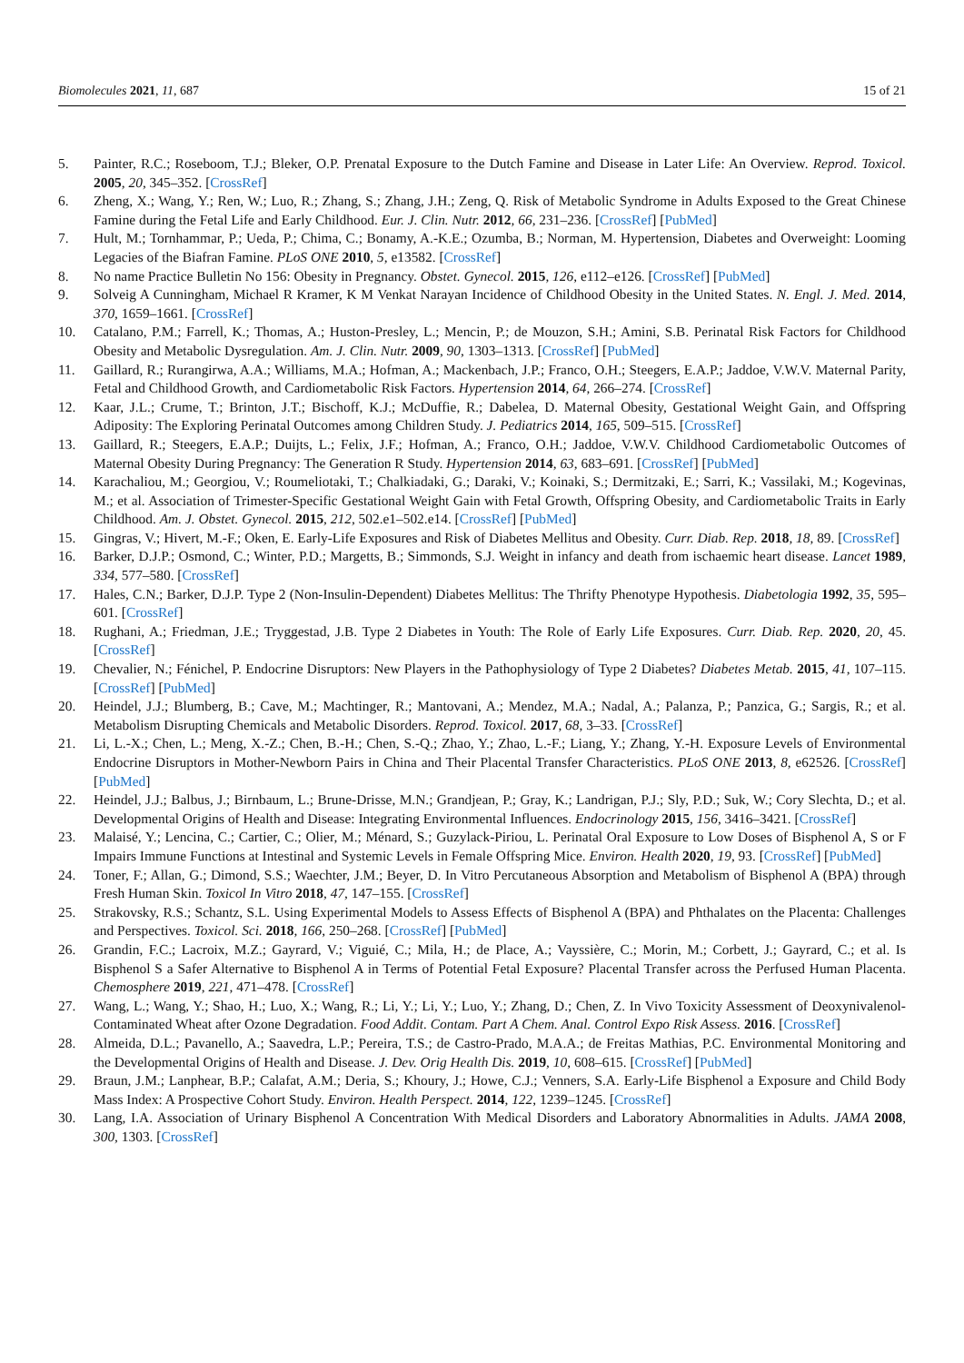Biomolecules 2021, 11, 687 15 of 21
5. Painter, R.C.; Roseboom, T.J.; Bleker, O.P. Prenatal Exposure to the Dutch Famine and Disease in Later Life: An Overview. Reprod. Toxicol. 2005, 20, 345–352. [CrossRef]
6. Zheng, X.; Wang, Y.; Ren, W.; Luo, R.; Zhang, S.; Zhang, J.H.; Zeng, Q. Risk of Metabolic Syndrome in Adults Exposed to the Great Chinese Famine during the Fetal Life and Early Childhood. Eur. J. Clin. Nutr. 2012, 66, 231–236. [CrossRef] [PubMed]
7. Hult, M.; Tornhammar, P.; Ueda, P.; Chima, C.; Bonamy, A.-K.E.; Ozumba, B.; Norman, M. Hypertension, Diabetes and Overweight: Looming Legacies of the Biafran Famine. PLoS ONE 2010, 5, e13582. [CrossRef]
8. No name Practice Bulletin No 156: Obesity in Pregnancy. Obstet. Gynecol. 2015, 126, e112–e126. [CrossRef] [PubMed]
9. Solveig A Cunningham, Michael R Kramer, K M Venkat Narayan Incidence of Childhood Obesity in the United States. N. Engl. J. Med. 2014, 370, 1659–1661. [CrossRef]
10. Catalano, P.M.; Farrell, K.; Thomas, A.; Huston-Presley, L.; Mencin, P.; de Mouzon, S.H.; Amini, S.B. Perinatal Risk Factors for Childhood Obesity and Metabolic Dysregulation. Am. J. Clin. Nutr. 2009, 90, 1303–1313. [CrossRef] [PubMed]
11. Gaillard, R.; Rurangirwa, A.A.; Williams, M.A.; Hofman, A.; Mackenbach, J.P.; Franco, O.H.; Steegers, E.A.P.; Jaddoe, V.W.V. Maternal Parity, Fetal and Childhood Growth, and Cardiometabolic Risk Factors. Hypertension 2014, 64, 266–274. [CrossRef]
12. Kaar, J.L.; Crume, T.; Brinton, J.T.; Bischoff, K.J.; McDuffie, R.; Dabelea, D. Maternal Obesity, Gestational Weight Gain, and Offspring Adiposity: The Exploring Perinatal Outcomes among Children Study. J. Pediatrics 2014, 165, 509–515. [CrossRef]
13. Gaillard, R.; Steegers, E.A.P.; Duijts, L.; Felix, J.F.; Hofman, A.; Franco, O.H.; Jaddoe, V.W.V. Childhood Cardiometabolic Outcomes of Maternal Obesity During Pregnancy: The Generation R Study. Hypertension 2014, 63, 683–691. [CrossRef] [PubMed]
14. Karachaliou, M.; Georgiou, V.; Roumeliotaki, T.; Chalkiadaki, G.; Daraki, V.; Koinaki, S.; Dermitzaki, E.; Sarri, K.; Vassilaki, M.; Kogevinas, M.; et al. Association of Trimester-Specific Gestational Weight Gain with Fetal Growth, Offspring Obesity, and Cardiometabolic Traits in Early Childhood. Am. J. Obstet. Gynecol. 2015, 212, 502.e1–502.e14. [CrossRef] [PubMed]
15. Gingras, V.; Hivert, M.-F.; Oken, E. Early-Life Exposures and Risk of Diabetes Mellitus and Obesity. Curr. Diab. Rep. 2018, 18, 89. [CrossRef]
16. Barker, D.J.P.; Osmond, C.; Winter, P.D.; Margetts, B.; Simmonds, S.J. Weight in infancy and death from ischaemic heart disease. Lancet 1989, 334, 577–580. [CrossRef]
17. Hales, C.N.; Barker, D.J.P. Type 2 (Non-Insulin-Dependent) Diabetes Mellitus: The Thrifty Phenotype Hypothesis. Diabetologia 1992, 35, 595–601. [CrossRef]
18. Rughani, A.; Friedman, J.E.; Tryggestad, J.B. Type 2 Diabetes in Youth: The Role of Early Life Exposures. Curr. Diab. Rep. 2020, 20, 45. [CrossRef]
19. Chevalier, N.; Fénichel, P. Endocrine Disruptors: New Players in the Pathophysiology of Type 2 Diabetes? Diabetes Metab. 2015, 41, 107–115. [CrossRef] [PubMed]
20. Heindel, J.J.; Blumberg, B.; Cave, M.; Machtinger, R.; Mantovani, A.; Mendez, M.A.; Nadal, A.; Palanza, P.; Panzica, G.; Sargis, R.; et al. Metabolism Disrupting Chemicals and Metabolic Disorders. Reprod. Toxicol. 2017, 68, 3–33. [CrossRef]
21. Li, L.-X.; Chen, L.; Meng, X.-Z.; Chen, B.-H.; Chen, S.-Q.; Zhao, Y.; Zhao, L.-F.; Liang, Y.; Zhang, Y.-H. Exposure Levels of Environmental Endocrine Disruptors in Mother-Newborn Pairs in China and Their Placental Transfer Characteristics. PLoS ONE 2013, 8, e62526. [CrossRef] [PubMed]
22. Heindel, J.J.; Balbus, J.; Birnbaum, L.; Brune-Drisse, M.N.; Grandjean, P.; Gray, K.; Landrigan, P.J.; Sly, P.D.; Suk, W.; Cory Slechta, D.; et al. Developmental Origins of Health and Disease: Integrating Environmental Influences. Endocrinology 2015, 156, 3416–3421. [CrossRef]
23. Malaisé, Y.; Lencina, C.; Cartier, C.; Olier, M.; Ménard, S.; Guzylack-Piriou, L. Perinatal Oral Exposure to Low Doses of Bisphenol A, S or F Impairs Immune Functions at Intestinal and Systemic Levels in Female Offspring Mice. Environ. Health 2020, 19, 93. [CrossRef] [PubMed]
24. Toner, F.; Allan, G.; Dimond, S.S.; Waechter, J.M.; Beyer, D. In Vitro Percutaneous Absorption and Metabolism of Bisphenol A (BPA) through Fresh Human Skin. Toxicol In Vitro 2018, 47, 147–155. [CrossRef]
25. Strakovsky, R.S.; Schantz, S.L. Using Experimental Models to Assess Effects of Bisphenol A (BPA) and Phthalates on the Placenta: Challenges and Perspectives. Toxicol. Sci. 2018, 166, 250–268. [CrossRef] [PubMed]
26. Grandin, F.C.; Lacroix, M.Z.; Gayrard, V.; Viguié, C.; Mila, H.; de Place, A.; Vayssière, C.; Morin, M.; Corbett, J.; Gayrard, C.; et al. Is Bisphenol S a Safer Alternative to Bisphenol A in Terms of Potential Fetal Exposure? Placental Transfer across the Perfused Human Placenta. Chemosphere 2019, 221, 471–478. [CrossRef]
27. Wang, L.; Wang, Y.; Shao, H.; Luo, X.; Wang, R.; Li, Y.; Li, Y.; Luo, Y.; Zhang, D.; Chen, Z. In Vivo Toxicity Assessment of Deoxynivalenol-Contaminated Wheat after Ozone Degradation. Food Addit. Contam. Part A Chem. Anal. Control Expo Risk Assess. 2016. [CrossRef]
28. Almeida, D.L.; Pavanello, A.; Saavedra, L.P.; Pereira, T.S.; de Castro-Prado, M.A.A.; de Freitas Mathias, P.C. Environmental Monitoring and the Developmental Origins of Health and Disease. J. Dev. Orig Health Dis. 2019, 10, 608–615. [CrossRef] [PubMed]
29. Braun, J.M.; Lanphear, B.P.; Calafat, A.M.; Deria, S.; Khoury, J.; Howe, C.J.; Venners, S.A. Early-Life Bisphenol a Exposure and Child Body Mass Index: A Prospective Cohort Study. Environ. Health Perspect. 2014, 122, 1239–1245. [CrossRef]
30. Lang, I.A. Association of Urinary Bisphenol A Concentration With Medical Disorders and Laboratory Abnormalities in Adults. JAMA 2008, 300, 1303. [CrossRef]